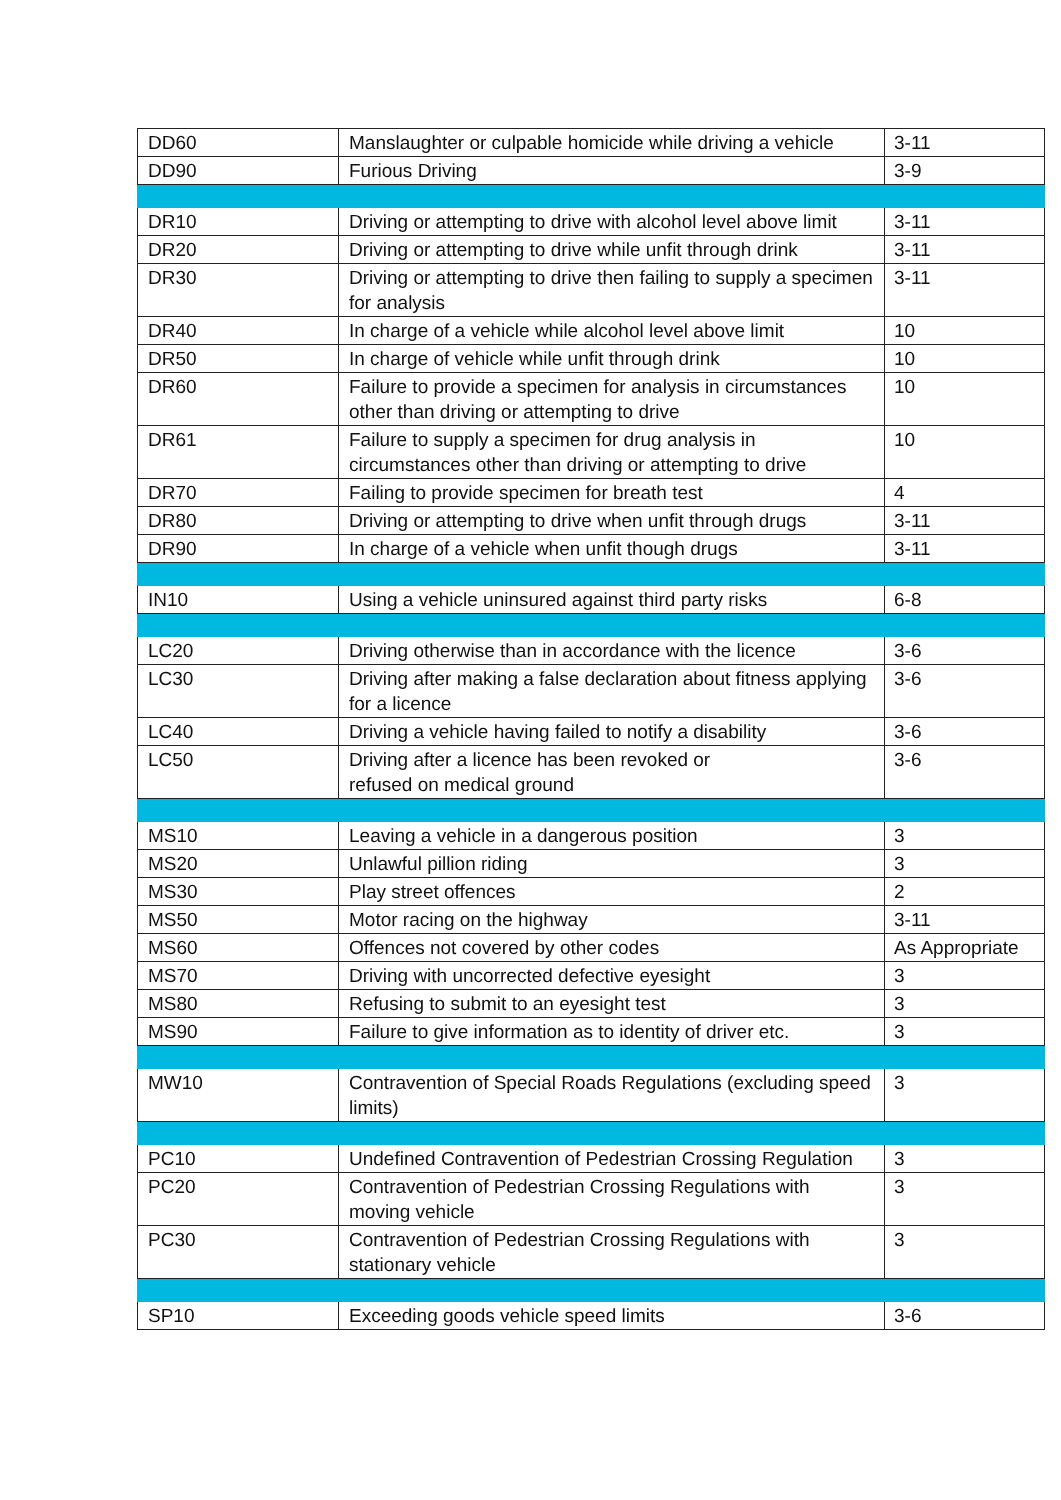| DD60 | Manslaughter or culpable homicide while driving a vehicle | 3-11 |
| DD90 | Furious Driving | 3-9 |
| DR10 | Driving or attempting to drive with alcohol level above limit | 3-11 |
| DR20 | Driving or attempting to drive while unfit through drink | 3-11 |
| DR30 | Driving or attempting to drive then failing to supply a specimen for analysis | 3-11 |
| DR40 | In charge of a vehicle while alcohol level above limit | 10 |
| DR50 | In charge of vehicle while unfit through drink | 10 |
| DR60 | Failure to provide a specimen for analysis in circumstances other than driving or attempting to drive | 10 |
| DR61 | Failure to supply a specimen for drug analysis in circumstances other than driving or attempting to drive | 10 |
| DR70 | Failing to provide specimen for breath test | 4 |
| DR80 | Driving or attempting to drive when unfit through drugs | 3-11 |
| DR90 | In charge of a vehicle when unfit though drugs | 3-11 |
| IN10 | Using a vehicle uninsured against third party risks | 6-8 |
| LC20 | Driving otherwise than in accordance with the licence | 3-6 |
| LC30 | Driving after making a false declaration about fitness applying for a licence | 3-6 |
| LC40 | Driving a vehicle having failed to notify a disability | 3-6 |
| LC50 | Driving after a licence has been revoked or refused on medical ground | 3-6 |
| MS10 | Leaving a vehicle in a dangerous position | 3 |
| MS20 | Unlawful pillion riding | 3 |
| MS30 | Play street offences | 2 |
| MS50 | Motor racing on the highway | 3-11 |
| MS60 | Offences not covered by other codes | As Appropriate |
| MS70 | Driving with uncorrected defective eyesight | 3 |
| MS80 | Refusing to submit to an eyesight test | 3 |
| MS90 | Failure to give information as to identity of driver etc. | 3 |
| MW10 | Contravention of Special Roads Regulations (excluding speed limits) | 3 |
| PC10 | Undefined Contravention of Pedestrian Crossing Regulation | 3 |
| PC20 | Contravention of Pedestrian Crossing Regulations with moving vehicle | 3 |
| PC30 | Contravention of Pedestrian Crossing Regulations with stationary vehicle | 3 |
| SP10 | Exceeding goods vehicle speed limits | 3-6 |